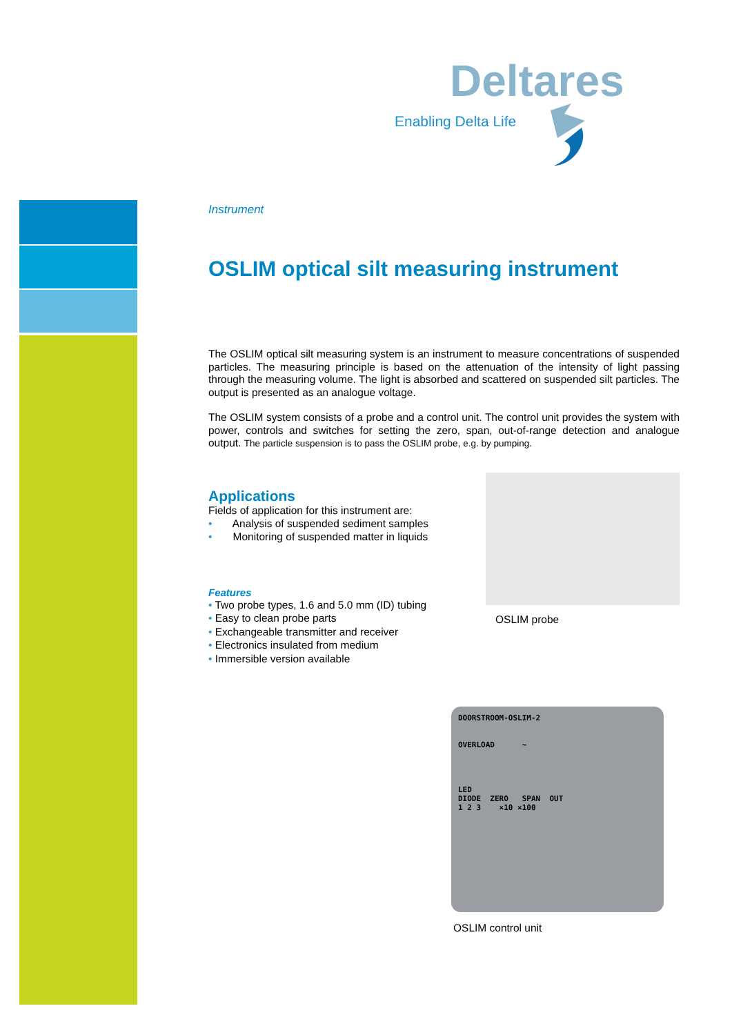Deltares
Enabling Delta Life
Instrument
OSLIM optical silt measuring instrument
The OSLIM optical silt measuring system is an instrument to measure concentrations of suspended particles. The measuring principle is based on the attenuation of the intensity of light passing through the measuring volume. The light is absorbed and scattered on suspended silt particles. The output is presented as an analogue voltage.
The OSLIM system consists of a probe and a control unit. The control unit provides the system with power, controls and switches for setting the zero, span, out-of-range detection and analogue output. The particle suspension is to pass the OSLIM probe, e.g. by pumping.
Applications
Fields of application for this instrument are:
• Analysis of suspended sediment samples
• Monitoring of suspended matter in liquids
Features
• Two probe types, 1.6 and 5.0 mm (ID) tubing
• Easy to clean probe parts
• Exchangeable transmitter and receiver
• Electronics insulated from medium
• Immersible version available
OSLIM probe
DOORSTROOM-OSLIM-2
OVERLOAD ~
LED
DIODE ZERO SPAN OUT
1 2 3 ×10 ×100
OSLIM control unit